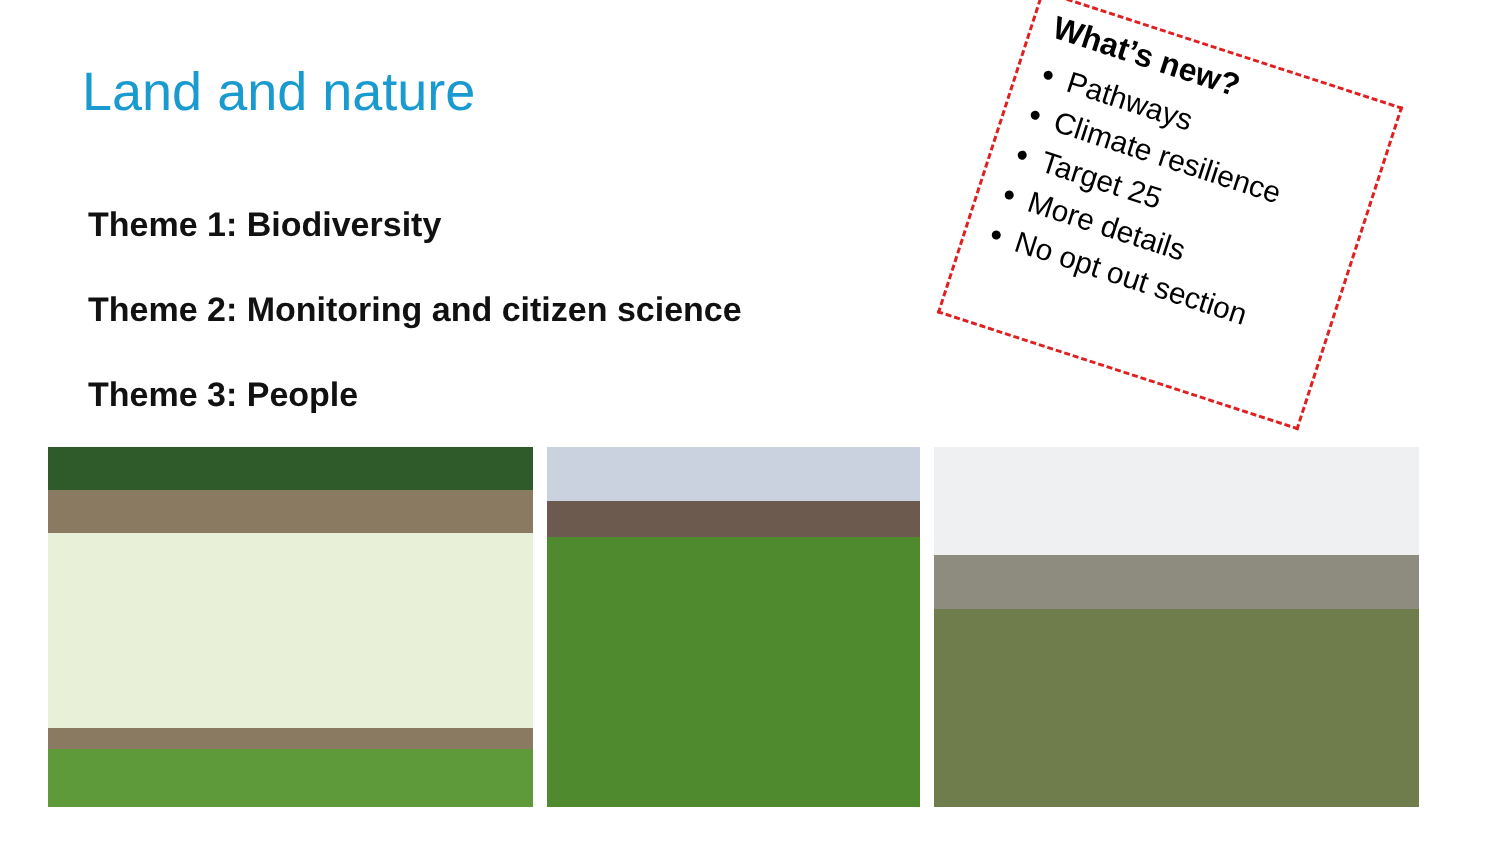Land and nature
Theme 1: Biodiversity
Theme 2: Monitoring and citizen science
Theme 3: People
What’s new?
Pathways
Climate resilience
Target 25
More details
No opt out section